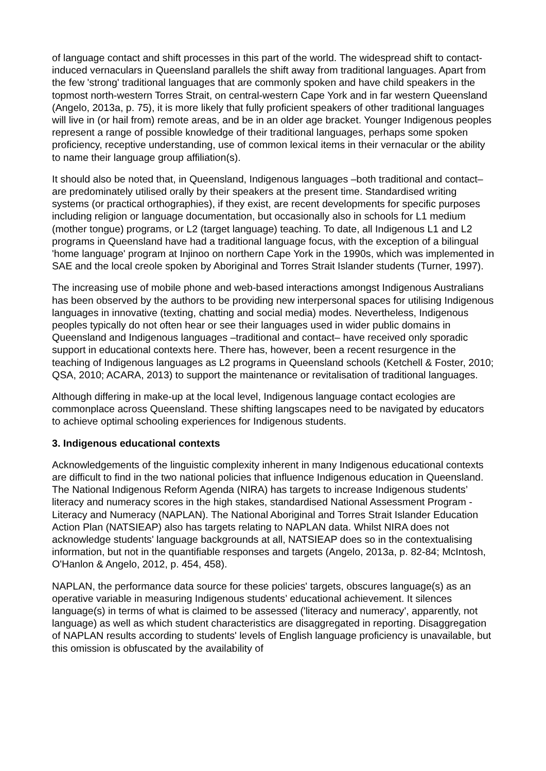of language contact and shift processes in this part of the world. The widespread shift to contact-induced vernaculars in Queensland parallels the shift away from traditional languages. Apart from the few 'strong' traditional languages that are commonly spoken and have child speakers in the topmost north-western Torres Strait, on central-western Cape York and in far western Queensland (Angelo, 2013a, p. 75), it is more likely that fully proficient speakers of other traditional languages will live in (or hail from) remote areas, and be in an older age bracket. Younger Indigenous peoples represent a range of possible knowledge of their traditional languages, perhaps some spoken proficiency, receptive understanding, use of common lexical items in their vernacular or the ability to name their language group affiliation(s).
It should also be noted that, in Queensland, Indigenous languages –both traditional and contact– are predominately utilised orally by their speakers at the present time. Standardised writing systems (or practical orthographies), if they exist, are recent developments for specific purposes including religion or language documentation, but occasionally also in schools for L1 medium (mother tongue) programs, or L2 (target language) teaching. To date, all Indigenous L1 and L2 programs in Queensland have had a traditional language focus, with the exception of a bilingual 'home language' program at Injinoo on northern Cape York in the 1990s, which was implemented in SAE and the local creole spoken by Aboriginal and Torres Strait Islander students (Turner, 1997).
The increasing use of mobile phone and web-based interactions amongst Indigenous Australians has been observed by the authors to be providing new interpersonal spaces for utilising Indigenous languages in innovative (texting, chatting and social media) modes. Nevertheless, Indigenous peoples typically do not often hear or see their languages used in wider public domains in Queensland and Indigenous languages –traditional and contact– have received only sporadic support in educational contexts here. There has, however, been a recent resurgence in the teaching of Indigenous languages as L2 programs in Queensland schools (Ketchell & Foster, 2010; QSA, 2010; ACARA, 2013) to support the maintenance or revitalisation of traditional languages.
Although differing in make-up at the local level, Indigenous language contact ecologies are commonplace across Queensland. These shifting langscapes need to be navigated by educators to achieve optimal schooling experiences for Indigenous students.
3. Indigenous educational contexts
Acknowledgements of the linguistic complexity inherent in many Indigenous educational contexts are difficult to find in the two national policies that influence Indigenous education in Queensland. The National Indigenous Reform Agenda (NIRA) has targets to increase Indigenous students’ literacy and numeracy scores in the high stakes, standardised National Assessment Program - Literacy and Numeracy (NAPLAN). The National Aboriginal and Torres Strait Islander Education Action Plan (NATSIEAP) also has targets relating to NAPLAN data. Whilst NIRA does not acknowledge students' language backgrounds at all, NATSIEAP does so in the contextualising information, but not in the quantifiable responses and targets (Angelo, 2013a, p. 82-84; McIntosh, O'Hanlon & Angelo, 2012, p. 454, 458).
NAPLAN, the performance data source for these policies' targets, obscures language(s) as an operative variable in measuring Indigenous students’ educational achievement. It silences language(s) in terms of what is claimed to be assessed ('literacy and numeracy', apparently, not language) as well as which student characteristics are disaggregated in reporting. Disaggregation of NAPLAN results according to students' levels of English language proficiency is unavailable, but this omission is obfuscated by the availability of